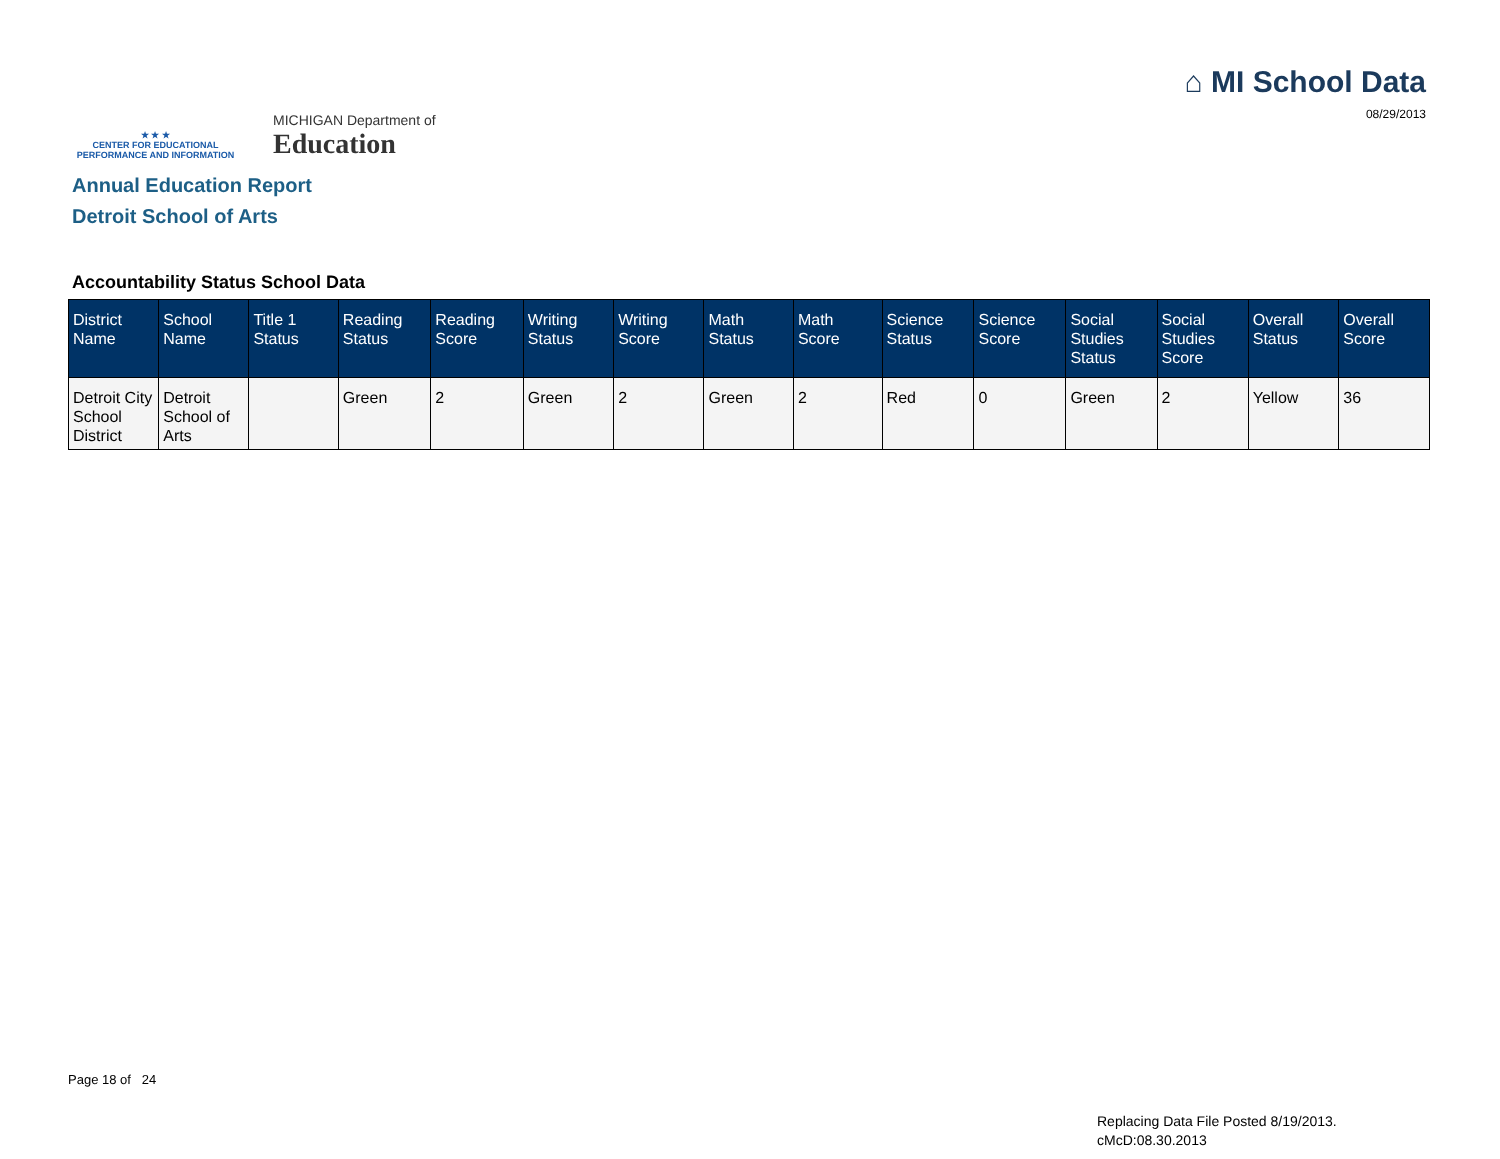★ ★ ★
CENTER FOR EDUCATIONAL
PERFORMANCE AND INFORMATION
MICHIGAN Department of
Education
⌂ MI School Data
08/29/2013
Annual Education Report
Detroit School of Arts
Accountability Status School Data
| District Name | School Name | Title 1 Status | Reading Status | Reading Score | Writing Status | Writing Score | Math Status | Math Score | Science Status | Science Score | Social Studies Status | Social Studies Score | Overall Status | Overall Score |
| --- | --- | --- | --- | --- | --- | --- | --- | --- | --- | --- | --- | --- | --- | --- |
| Detroit City School District | Detroit School of Arts | | Green | 2 | Green | 2 | Green | 2 | Red | 0 | Green | 2 | Yellow | 36 |
Page 18 of 24
Replacing Data File Posted 8/19/2013.
cMcD:08.30.2013